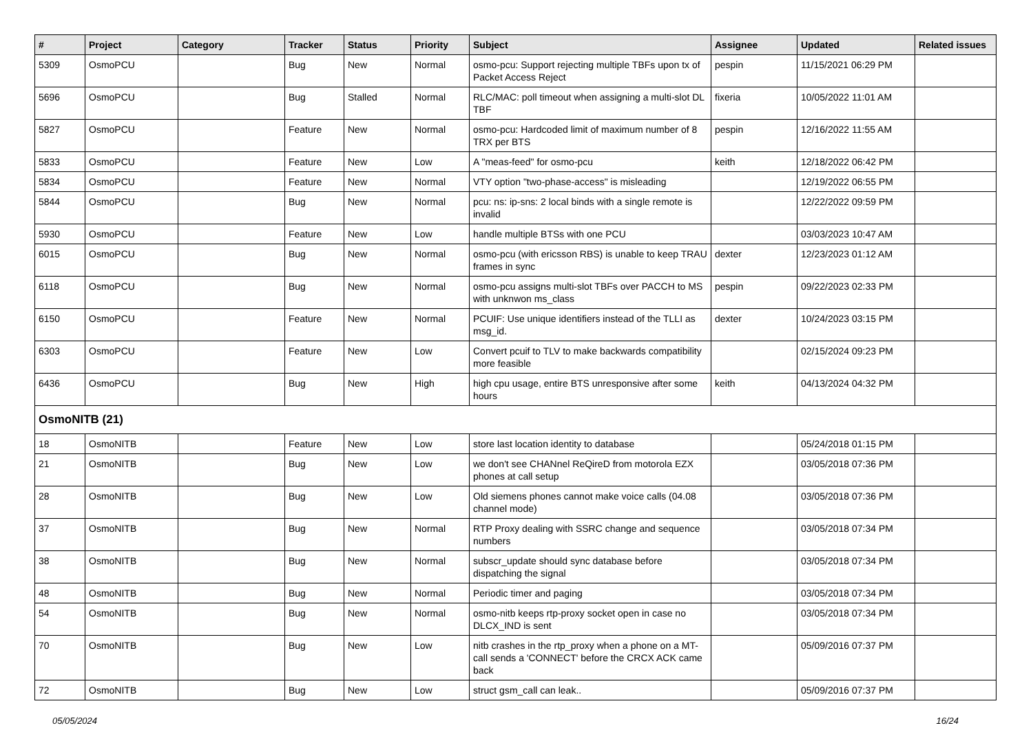| # | Project | Category | Tracker | Status | Priority | Subject | Assignee | Updated | Related issues |
| --- | --- | --- | --- | --- | --- | --- | --- | --- | --- |
| 5309 | OsmoPCU | | Bug | New | Normal | osmo-pcu: Support rejecting multiple TBFs upon tx of Packet Access Reject | pespin | 11/15/2021 06:29 PM | |
| 5696 | OsmoPCU | | Bug | Stalled | Normal | RLC/MAC: poll timeout when assigning a multi-slot DL TBF | fixeria | 10/05/2022 11:01 AM | |
| 5827 | OsmoPCU | | Feature | New | Normal | osmo-pcu: Hardcoded limit of maximum number of 8 TRX per BTS | pespin | 12/16/2022 11:55 AM | |
| 5833 | OsmoPCU | | Feature | New | Low | A "meas-feed" for osmo-pcu | keith | 12/18/2022 06:42 PM | |
| 5834 | OsmoPCU | | Feature | New | Normal | VTY option "two-phase-access" is misleading | | 12/19/2022 06:55 PM | |
| 5844 | OsmoPCU | | Bug | New | Normal | pcu: ns: ip-sns: 2 local binds with a single remote is invalid | | 12/22/2022 09:59 PM | |
| 5930 | OsmoPCU | | Feature | New | Low | handle multiple BTSs with one PCU | | 03/03/2023 10:47 AM | |
| 6015 | OsmoPCU | | Bug | New | Normal | osmo-pcu (with ericsson RBS) is unable to keep TRAU frames in sync | dexter | 12/23/2023 01:12 AM | |
| 6118 | OsmoPCU | | Bug | New | Normal | osmo-pcu assigns multi-slot TBFs over PACCH to MS with unknwon ms_class | pespin | 09/22/2023 02:33 PM | |
| 6150 | OsmoPCU | | Feature | New | Normal | PCUIF: Use unique identifiers instead of the TLLI as msg_id. | dexter | 10/24/2023 03:15 PM | |
| 6303 | OsmoPCU | | Feature | New | Low | Convert pcuif to TLV to make backwards compatibility more feasible | | 02/15/2024 09:23 PM | |
| 6436 | OsmoPCU | | Bug | New | High | high cpu usage, entire BTS unresponsive after some hours | keith | 04/13/2024 04:32 PM | |
| OsmoNITB (21) | | | | | | | | | |
| 18 | OsmoNITB | | Feature | New | Low | store last location identity to database | | 05/24/2018 01:15 PM | |
| 21 | OsmoNITB | | Bug | New | Low | we don't see CHANnel ReQireD from motorola EZX phones at call setup | | 03/05/2018 07:36 PM | |
| 28 | OsmoNITB | | Bug | New | Low | Old siemens phones cannot make voice calls (04.08 channel mode) | | 03/05/2018 07:36 PM | |
| 37 | OsmoNITB | | Bug | New | Normal | RTP Proxy dealing with SSRC change and sequence numbers | | 03/05/2018 07:34 PM | |
| 38 | OsmoNITB | | Bug | New | Normal | subscr_update should sync database before dispatching the signal | | 03/05/2018 07:34 PM | |
| 48 | OsmoNITB | | Bug | New | Normal | Periodic timer and paging | | 03/05/2018 07:34 PM | |
| 54 | OsmoNITB | | Bug | New | Normal | osmo-nitb keeps rtp-proxy socket open in case no DLCX_IND is sent | | 03/05/2018 07:34 PM | |
| 70 | OsmoNITB | | Bug | New | Low | nitb crashes in the rtp_proxy when a phone on a MT-call sends a 'CONNECT' before the CRCX ACK came back | | 05/09/2016 07:37 PM | |
| 72 | OsmoNITB | | Bug | New | Low | struct gsm_call can leak.. | | 05/09/2016 07:37 PM | |
05/05/2024 16/24